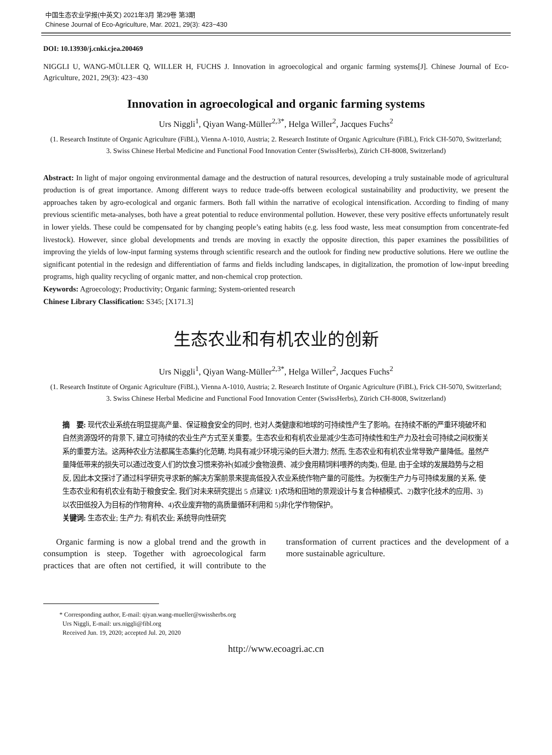中国生态农业学报(中英文) 2021年3月 第29卷 第3期
Chinese Journal of Eco-Agriculture, Mar. 2021, 29(3): 423−430
DOI: 10.13930/j.cnki.cjea.200469
NIGGLI U, WANG-MÜLLER Q, WILLER H, FUCHS J. Innovation in agroecological and organic farming systems[J]. Chinese Journal of Eco-Agriculture, 2021, 29(3): 423−430
Innovation in agroecological and organic farming systems
Urs Niggli<sup>1</sup>, Qiyan Wang-Müller<sup>2,3*</sup>, Helga Willer<sup>2</sup>, Jacques Fuchs<sup>2</sup>
(1. Research Institute of Organic Agriculture (FiBL), Vienna A-1010, Austria; 2. Research Institute of Organic Agriculture (FiBL), Frick CH-5070, Switzerland; 3. Swiss Chinese Herbal Medicine and Functional Food Innovation Center (SwissHerbs), Zürich CH-8008, Switzerland)
Abstract: In light of major ongoing environmental damage and the destruction of natural resources, developing a truly sustainable mode of agricultural production is of great importance. Among different ways to reduce trade-offs between ecological sustainability and productivity, we present the approaches taken by agro-ecological and organic farmers. Both fall within the narrative of ecological intensification. According to finding of many previous scientific meta-analyses, both have a great potential to reduce environmental pollution. However, these very positive effects unfortunately result in lower yields. These could be compensated for by changing people’s eating habits (e.g. less food waste, less meat consumption from concentrate-fed livestock). However, since global developments and trends are moving in exactly the opposite direction, this paper examines the possibilities of improving the yields of low-input farming systems through scientific research and the outlook for finding new productive solutions. Here we outline the significant potential in the redesign and differentiation of farms and fields including landscapes, in digitalization, the promotion of low-input breeding programs, high quality recycling of organic matter, and non-chemical crop protection.
Keywords: Agroecology; Productivity; Organic farming; System-oriented research
Chinese Library Classification: S345; [X171.3]
生态农业和有机农业的创新
Urs Niggli<sup>1</sup>, Qiyan Wang-Müller<sup>2,3*</sup>, Helga Willer<sup>2</sup>, Jacques Fuchs<sup>2</sup>
(1. Research Institute of Organic Agriculture (FiBL), Vienna A-1010, Austria; 2. Research Institute of Organic Agriculture (FiBL), Frick CH-5070, Switzerland; 3. Swiss Chinese Herbal Medicine and Functional Food Innovation Center (SwissHerbs), Zürich CH-8008, Switzerland)
摘　要: 现代农业系统在明显提高产量、保证粮食安全的同时, 也对人类健康和地球的可持续性产生了影响。在持续不断的严重环境破坏和自然资源毁坏的背景下, 建立可持续的农业生产方式至关重要。生态农业和有机农业是减少生态可持续性和生产力及社会可持续之间权衡关系的重要方法。这两种农业方法都属生态集约化范畴, 均具有减少环境污染的巨大潜力; 然而, 生态农业和有机农业常导致产量降低。虽然产量降低带来的损失可以通过改变人们的饮食习惯来弥补(如减少食物浪费、减少食用精饲料喂养的肉类), 但是, 由于全球的发展趋势与之相反, 因此本文探讨了通过科学研究寻求新的解决方案前景来提高低投入农业系统作物产量的可能性。为权衡生产力与可持续发展的关系, 使生态农业和有机农业有助于粮食安全, 我们对未来研究提出 5 点建议: 1)农场和田地的景观设计与复合种植模式、2)数字化技术的应用、3)以农田低投入为目标的作物育种、4)农业废弃物的高质量循环利用和 5)非化学作物保护。
关键词: 生态农业; 生产力; 有机农业; 系统导向性研究
  Organic farming is now a global trend and the growth in consumption is steep. Together with agroecological farm practices that are often not certified, it will contribute to the transformation of current practices and the development of a more sustainable agriculture.
* Corresponding author, E-mail: qiyan.wang-mueller@swissherbs.org
 Urs Niggli, E-mail: urs.niggli@fibl.org
 Received Jun. 19, 2020; accepted Jul. 20, 2020
http://www.ecoagri.ac.cn